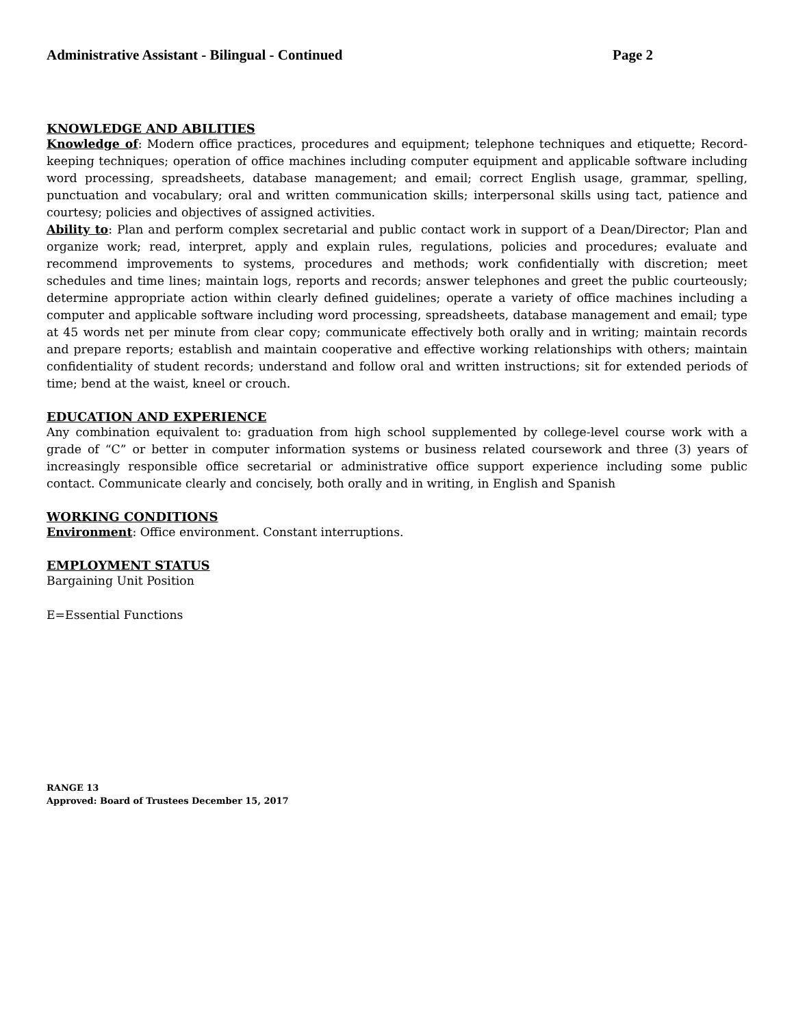Administrative Assistant - Bilingual - Continued Page 2
KNOWLEDGE AND ABILITIES
Knowledge of: Modern office practices, procedures and equipment; telephone techniques and etiquette; Record-keeping techniques; operation of office machines including computer equipment and applicable software including word processing, spreadsheets, database management; and email; correct English usage, grammar, spelling, punctuation and vocabulary; oral and written communication skills; interpersonal skills using tact, patience and courtesy; policies and objectives of assigned activities.
Ability to: Plan and perform complex secretarial and public contact work in support of a Dean/Director; Plan and organize work; read, interpret, apply and explain rules, regulations, policies and procedures; evaluate and recommend improvements to systems, procedures and methods; work confidentially with discretion; meet schedules and time lines; maintain logs, reports and records; answer telephones and greet the public courteously; determine appropriate action within clearly defined guidelines; operate a variety of office machines including a computer and applicable software including word processing, spreadsheets, database management and email; type at 45 words net per minute from clear copy; communicate effectively both orally and in writing; maintain records and prepare reports; establish and maintain cooperative and effective working relationships with others; maintain confidentiality of student records; understand and follow oral and written instructions; sit for extended periods of time; bend at the waist, kneel or crouch.
EDUCATION AND EXPERIENCE
Any combination equivalent to: graduation from high school supplemented by college-level course work with a grade of “C” or better in computer information systems or business related coursework and three (3) years of increasingly responsible office secretarial or administrative office support experience including some public contact. Communicate clearly and concisely, both orally and in writing, in English and Spanish
WORKING CONDITIONS
Environment: Office environment. Constant interruptions.
EMPLOYMENT STATUS
Bargaining Unit Position
E=Essential Functions
RANGE 13
Approved: Board of Trustees December 15, 2017